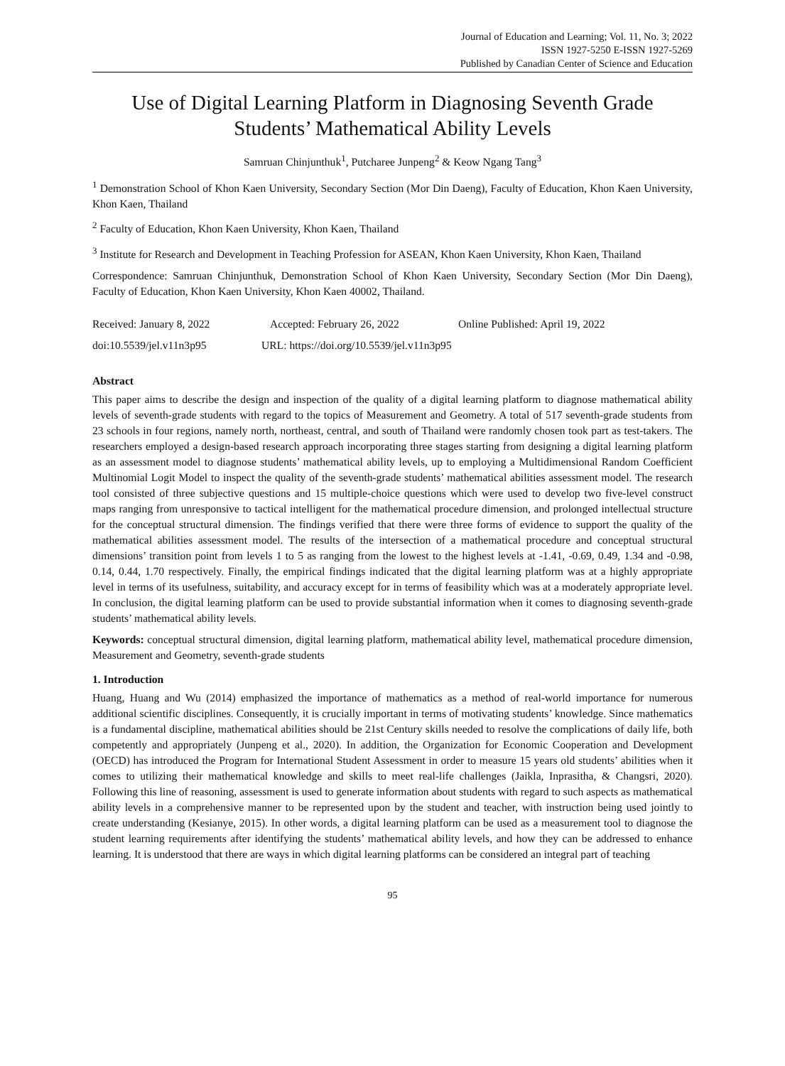Journal of Education and Learning; Vol. 11, No. 3; 2022
ISSN 1927-5250 E-ISSN 1927-5269
Published by Canadian Center of Science and Education
Use of Digital Learning Platform in Diagnosing Seventh Grade Students’ Mathematical Ability Levels
Samruan Chinjunthuk<sup>1</sup>, Putcharee Junpeng<sup>2</sup> & Keow Ngang Tang<sup>3</sup>
<sup>1</sup> Demonstration School of Khon Kaen University, Secondary Section (Mor Din Daeng), Faculty of Education, Khon Kaen University, Khon Kaen, Thailand
<sup>2</sup> Faculty of Education, Khon Kaen University, Khon Kaen, Thailand
<sup>3</sup> Institute for Research and Development in Teaching Profession for ASEAN, Khon Kaen University, Khon Kaen, Thailand
Correspondence: Samruan Chinjunthuk, Demonstration School of Khon Kaen University, Secondary Section (Mor Din Daeng), Faculty of Education, Khon Kaen University, Khon Kaen 40002, Thailand.
Received: January 8, 2022 Accepted: February 26, 2022 Online Published: April 19, 2022
doi:10.5539/jel.v11n3p95 URL: https://doi.org/10.5539/jel.v11n3p95
Abstract
This paper aims to describe the design and inspection of the quality of a digital learning platform to diagnose mathematical ability levels of seventh-grade students with regard to the topics of Measurement and Geometry. A total of 517 seventh-grade students from 23 schools in four regions, namely north, northeast, central, and south of Thailand were randomly chosen took part as test-takers. The researchers employed a design-based research approach incorporating three stages starting from designing a digital learning platform as an assessment model to diagnose students’ mathematical ability levels, up to employing a Multidimensional Random Coefficient Multinomial Logit Model to inspect the quality of the seventh-grade students’ mathematical abilities assessment model. The research tool consisted of three subjective questions and 15 multiple-choice questions which were used to develop two five-level construct maps ranging from unresponsive to tactical intelligent for the mathematical procedure dimension, and prolonged intellectual structure for the conceptual structural dimension. The findings verified that there were three forms of evidence to support the quality of the mathematical abilities assessment model. The results of the intersection of a mathematical procedure and conceptual structural dimensions’ transition point from levels 1 to 5 as ranging from the lowest to the highest levels at -1.41, -0.69, 0.49, 1.34 and -0.98, 0.14, 0.44, 1.70 respectively. Finally, the empirical findings indicated that the digital learning platform was at a highly appropriate level in terms of its usefulness, suitability, and accuracy except for in terms of feasibility which was at a moderately appropriate level. In conclusion, the digital learning platform can be used to provide substantial information when it comes to diagnosing seventh-grade students’ mathematical ability levels.
Keywords: conceptual structural dimension, digital learning platform, mathematical ability level, mathematical procedure dimension, Measurement and Geometry, seventh-grade students
1. Introduction
Huang, Huang and Wu (2014) emphasized the importance of mathematics as a method of real-world importance for numerous additional scientific disciplines. Consequently, it is crucially important in terms of motivating students’ knowledge. Since mathematics is a fundamental discipline, mathematical abilities should be 21st Century skills needed to resolve the complications of daily life, both competently and appropriately (Junpeng et al., 2020). In addition, the Organization for Economic Cooperation and Development (OECD) has introduced the Program for International Student Assessment in order to measure 15 years old students’ abilities when it comes to utilizing their mathematical knowledge and skills to meet real-life challenges (Jaikla, Inprasitha, & Changsri, 2020). Following this line of reasoning, assessment is used to generate information about students with regard to such aspects as mathematical ability levels in a comprehensive manner to be represented upon by the student and teacher, with instruction being used jointly to create understanding (Kesianye, 2015). In other words, a digital learning platform can be used as a measurement tool to diagnose the student learning requirements after identifying the students’ mathematical ability levels, and how they can be addressed to enhance learning. It is understood that there are ways in which digital learning platforms can be considered an integral part of teaching
95